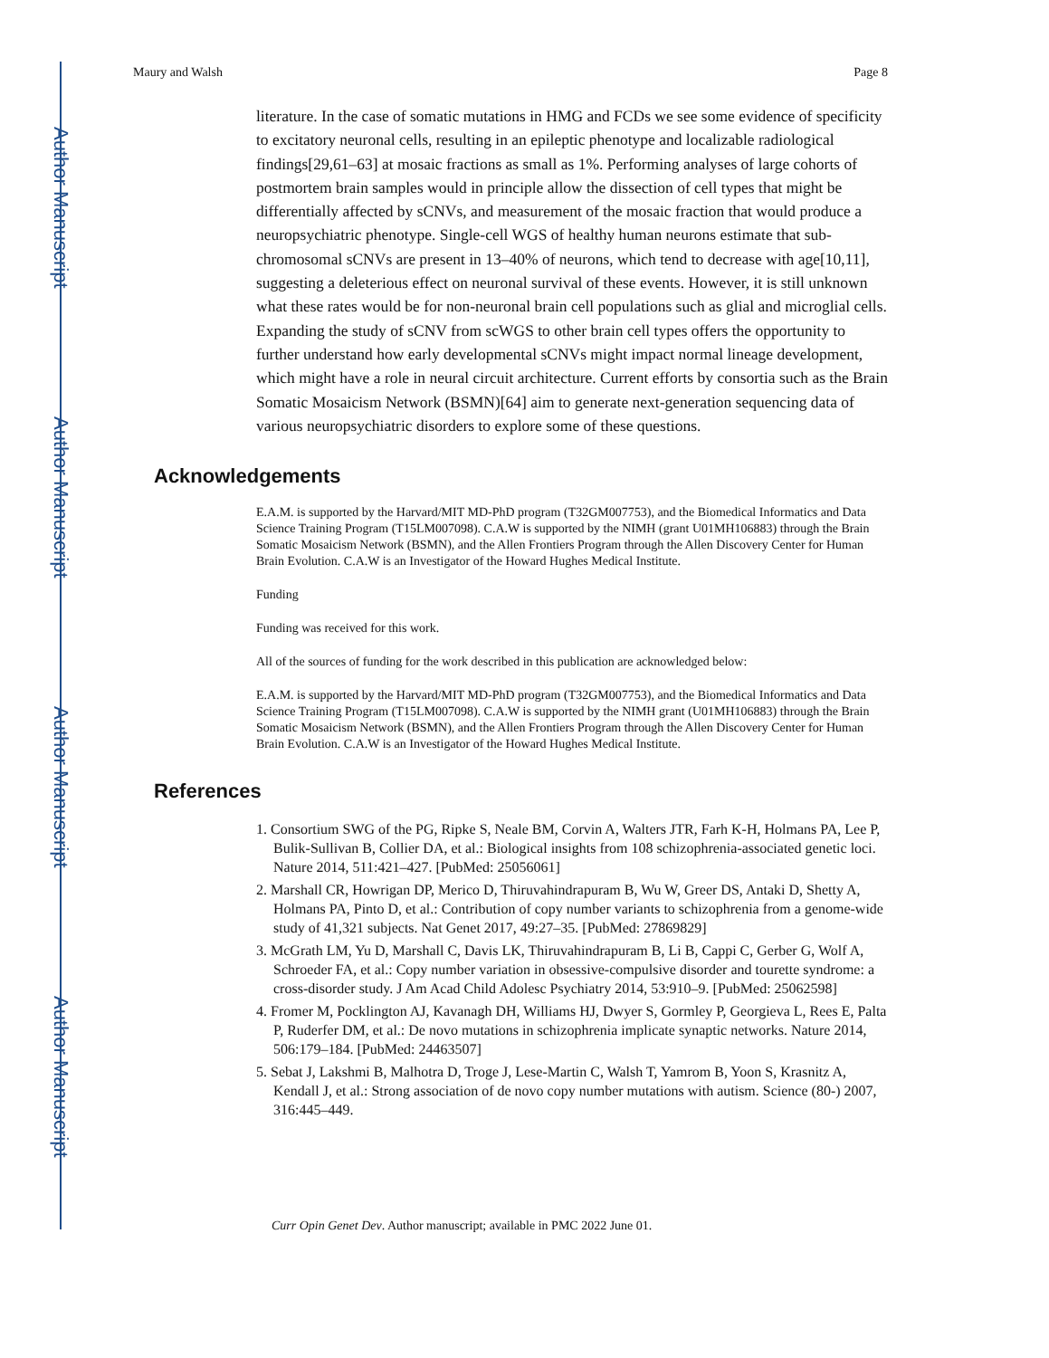Author Manuscript
Author Manuscript
Author Manuscript
Author Manuscript
Maury and Walsh Page 8
literature. In the case of somatic mutations in HMG and FCDs we see some evidence of specificity to excitatory neuronal cells, resulting in an epileptic phenotype and localizable radiological findings[29,61–63] at mosaic fractions as small as 1%. Performing analyses of large cohorts of postmortem brain samples would in principle allow the dissection of cell types that might be differentially affected by sCNVs, and measurement of the mosaic fraction that would produce a neuropsychiatric phenotype. Single-cell WGS of healthy human neurons estimate that sub-chromosomal sCNVs are present in 13–40% of neurons, which tend to decrease with age[10,11], suggesting a deleterious effect on neuronal survival of these events. However, it is still unknown what these rates would be for non-neuronal brain cell populations such as glial and microglial cells. Expanding the study of sCNV from scWGS to other brain cell types offers the opportunity to further understand how early developmental sCNVs might impact normal lineage development, which might have a role in neural circuit architecture. Current efforts by consortia such as the Brain Somatic Mosaicism Network (BSMN)[64] aim to generate next-generation sequencing data of various neuropsychiatric disorders to explore some of these questions.
Acknowledgements
E.A.M. is supported by the Harvard/MIT MD-PhD program (T32GM007753), and the Biomedical Informatics and Data Science Training Program (T15LM007098). C.A.W is supported by the NIMH (grant U01MH106883) through the Brain Somatic Mosaicism Network (BSMN), and the Allen Frontiers Program through the Allen Discovery Center for Human Brain Evolution. C.A.W is an Investigator of the Howard Hughes Medical Institute.
Funding
Funding was received for this work.
All of the sources of funding for the work described in this publication are acknowledged below:
E.A.M. is supported by the Harvard/MIT MD-PhD program (T32GM007753), and the Biomedical Informatics and Data Science Training Program (T15LM007098). C.A.W is supported by the NIMH grant (U01MH106883) through the Brain Somatic Mosaicism Network (BSMN), and the Allen Frontiers Program through the Allen Discovery Center for Human Brain Evolution. C.A.W is an Investigator of the Howard Hughes Medical Institute.
References
1. Consortium SWG of the PG, Ripke S, Neale BM, Corvin A, Walters JTR, Farh K-H, Holmans PA, Lee P, Bulik-Sullivan B, Collier DA, et al.: Biological insights from 108 schizophrenia-associated genetic loci. Nature 2014, 511:421–427. [PubMed: 25056061]
2. Marshall CR, Howrigan DP, Merico D, Thiruvahindrapuram B, Wu W, Greer DS, Antaki D, Shetty A, Holmans PA, Pinto D, et al.: Contribution of copy number variants to schizophrenia from a genome-wide study of 41,321 subjects. Nat Genet 2017, 49:27–35. [PubMed: 27869829]
3. McGrath LM, Yu D, Marshall C, Davis LK, Thiruvahindrapuram B, Li B, Cappi C, Gerber G, Wolf A, Schroeder FA, et al.: Copy number variation in obsessive-compulsive disorder and tourette syndrome: a cross-disorder study. J Am Acad Child Adolesc Psychiatry 2014, 53:910–9. [PubMed: 25062598]
4. Fromer M, Pocklington AJ, Kavanagh DH, Williams HJ, Dwyer S, Gormley P, Georgieva L, Rees E, Palta P, Ruderfer DM, et al.: De novo mutations in schizophrenia implicate synaptic networks. Nature 2014, 506:179–184. [PubMed: 24463507]
5. Sebat J, Lakshmi B, Malhotra D, Troge J, Lese-Martin C, Walsh T, Yamrom B, Yoon S, Krasnitz A, Kendall J, et al.: Strong association of de novo copy number mutations with autism. Science (80-) 2007, 316:445–449.
Curr Opin Genet Dev. Author manuscript; available in PMC 2022 June 01.